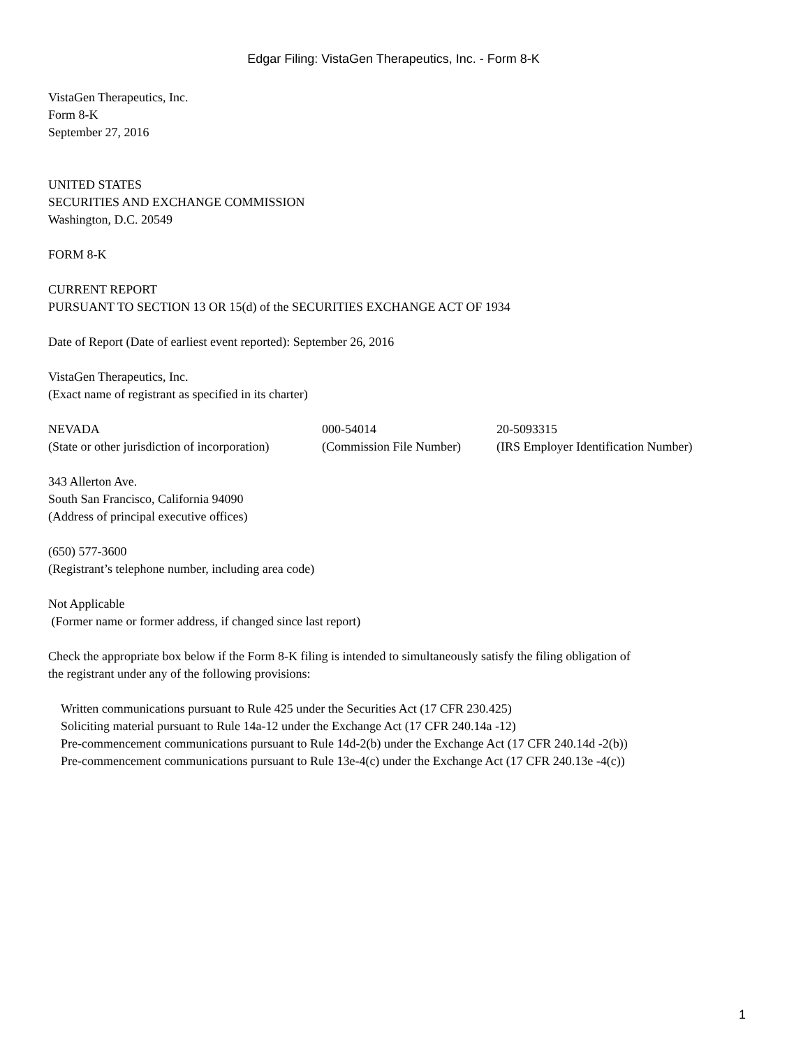Edgar Filing: VistaGen Therapeutics, Inc. - Form 8-K
VistaGen Therapeutics, Inc.
Form 8-K
September 27, 2016
UNITED STATES
SECURITIES AND EXCHANGE COMMISSION
Washington, D.C. 20549
FORM 8-K
CURRENT REPORT
PURSUANT TO SECTION 13 OR 15(d) of the SECURITIES EXCHANGE ACT OF 1934
Date of Report (Date of earliest event reported): September 26, 2016
VistaGen Therapeutics, Inc.
(Exact name of registrant as specified in its charter)
NEVADA 000-54014 20-5093315
(State or other jurisdiction of incorporation)
(Commission File Number)
(IRS Employer Identification Number)
343 Allerton Ave.
South San Francisco, California 94090
(Address of principal executive offices)
(650) 577-3600
(Registrant’s telephone number, including area code)
Not Applicable
(Former name or former address, if changed since last report)
Check the appropriate box below if the Form 8-K filing is intended to simultaneously satisfy the filing obligation of
the registrant under any of the following provisions:
Written communications pursuant to Rule 425 under the Securities Act (17 CFR 230.425)
Soliciting material pursuant to Rule 14a-12 under the Exchange Act (17 CFR 240.14a -12)
Pre-commencement communications pursuant to Rule 14d-2(b) under the Exchange Act (17 CFR 240.14d -2(b))
Pre-commencement communications pursuant to Rule 13e-4(c) under the Exchange Act (17 CFR 240.13e -4(c))
1